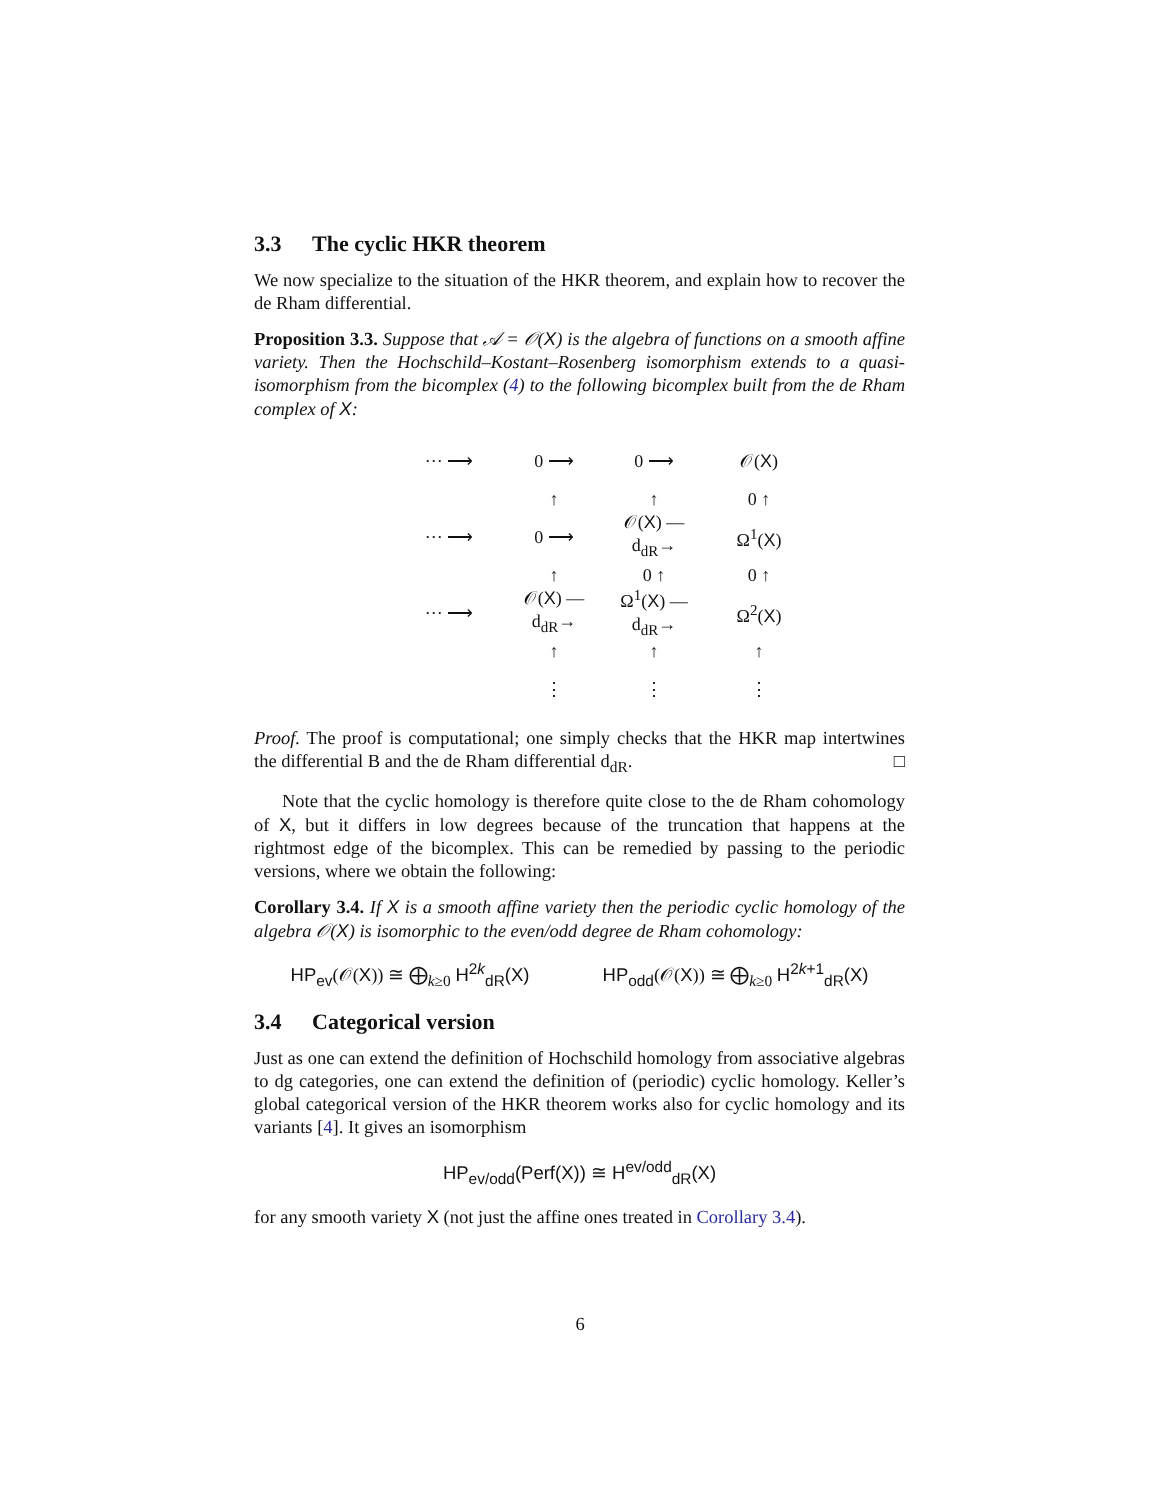3.3 The cyclic HKR theorem
We now specialize to the situation of the HKR theorem, and explain how to recover the de Rham differential.
Proposition 3.3. Suppose that 𝒜 = 𝒪(X) is the algebra of functions on a smooth affine variety. Then the Hochschild–Kostant–Rosenberg isomorphism extends to a quasi-isomorphism from the bicomplex (4) to the following bicomplex built from the de Rham complex of X:
··· ⟶
0 ⟶
0 ⟶
𝒪(X)
↑
↑
0 ↑
··· ⟶
0 ⟶
𝒪(X) —d<sub>dR</sub>→
Ω<sup>1</sup>(X)
↑
0 ↑
0 ↑
··· ⟶
𝒪(X) —d<sub>dR</sub>→
Ω<sup>1</sup>(X) —d<sub>dR</sub>→
Ω<sup>2</sup>(X)
↑
↑
↑
⋮
⋮
⋮
Proof. The proof is computational; one simply checks that the HKR map intertwines the differential B and the de Rham differential d<sub>dR</sub>. □
Note that the cyclic homology is therefore quite close to the de Rham cohomology of X, but it differs in low degrees because of the truncation that happens at the rightmost edge of the bicomplex. This can be remedied by passing to the periodic versions, where we obtain the following:
Corollary 3.4. If X is a smooth affine variety then the periodic cyclic homology of the algebra 𝒪(X) is isomorphic to the even/odd degree de Rham cohomology:
HP<sub>ev</sub>(𝒪(X)) ≅ ⨁<sub>k≥0</sub> H<sup>2k</sup><sub>dR</sub>(X) HP<sub>odd</sub>(𝒪(X)) ≅ ⨁<sub>k≥0</sub> H<sup>2k+1</sup><sub>dR</sub>(X)
3.4 Categorical version
Just as one can extend the definition of Hochschild homology from associative algebras to dg categories, one can extend the definition of (periodic) cyclic homology. Keller’s global categorical version of the HKR theorem works also for cyclic homology and its variants [4]. It gives an isomorphism
HP<sub>ev/odd</sub>(Perf(X)) ≅ H<sup>ev/odd</sup><sub>dR</sub>(X)
for any smooth variety X (not just the affine ones treated in Corollary 3.4).
6